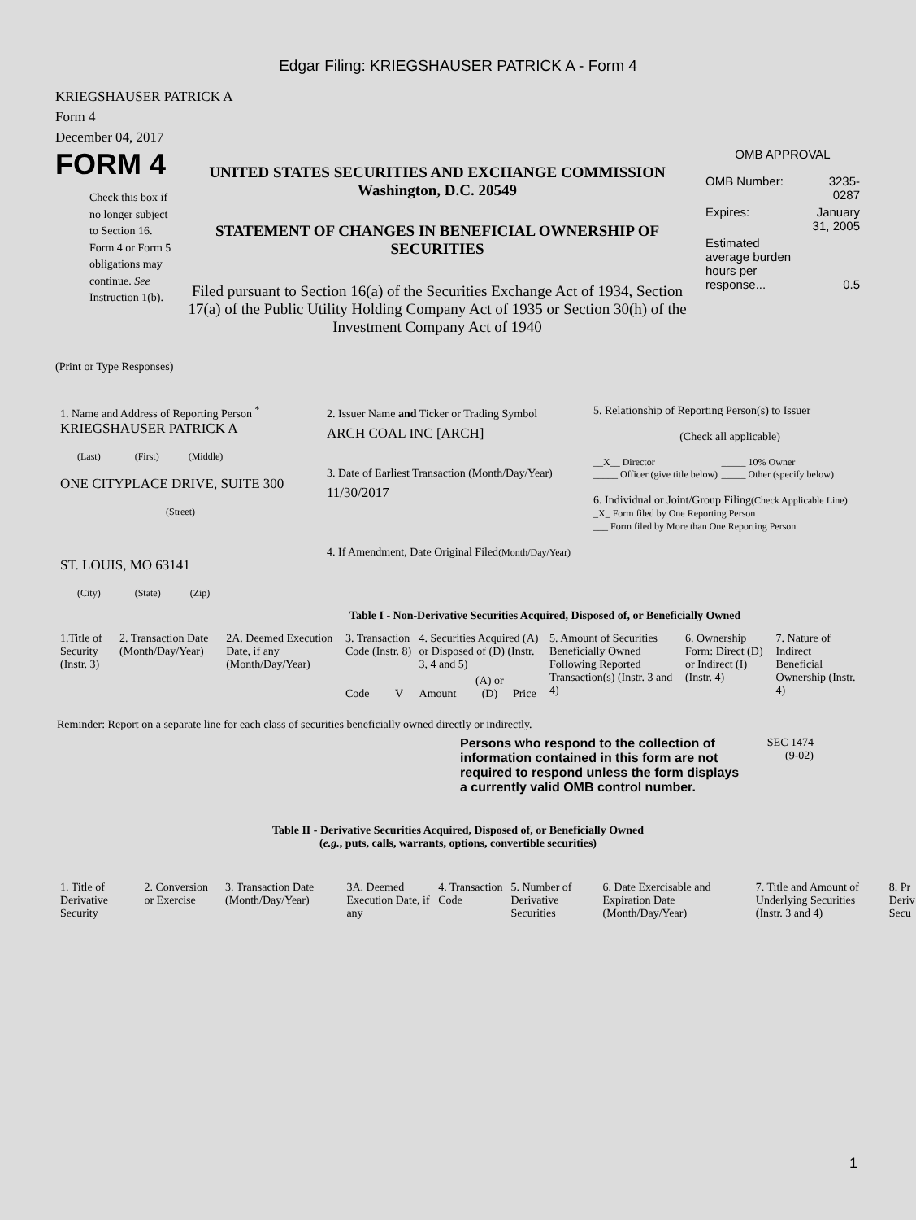Edgar Filing: KRIEGSHAUSER PATRICK A - Form 4
KRIEGSHAUSER PATRICK A
Form 4
December 04, 2017
FORM 4
Check this box if no longer subject to Section 16. Form 4 or Form 5 obligations may continue. See Instruction 1(b).
UNITED STATES SECURITIES AND EXCHANGE COMMISSION
Washington, D.C. 20549
STATEMENT OF CHANGES IN BENEFICIAL OWNERSHIP OF SECURITIES
Filed pursuant to Section 16(a) of the Securities Exchange Act of 1934, Section 17(a) of the Public Utility Holding Company Act of 1935 or Section 30(h) of the Investment Company Act of 1940
OMB APPROVAL
| OMB Number: | 3235-0287 |
| Expires: | January 31, 2005 |
| Estimated average burden hours per response... | 0.5 |
(Print or Type Responses)
| 1. Name and Address of Reporting Person <sup>*</sup> KRIEGSHAUSER PATRICK A (Last) (First) (Middle) ONE CITYPLACE DRIVE, SUITE 300 (Street) ST. LOUIS, MO 63141 (City) (State) (Zip) | 2. Issuer Name and Ticker or Trading Symbol ARCH COAL INC [ARCH] 3. Date of Earliest Transaction (Month/Day/Year) 11/30/2017 4. If Amendment, Date Original Filed (Month/Day/Year) | 5. Relationship of Reporting Person(s) to Issuer (Check all applicable) / __X__ Director _____ Officer (give title below) / _____ 10% Owner _____ Other (specify below) / 6. Individual or Joint/Group Filing (Check Applicable Line) _X_ Form filed by One Reporting Person ___ Form filed by More than One Reporting Person |
Table I - Non-Derivative Securities Acquired, Disposed of, or Beneficially Owned
| 1.Title of Security (Instr. 3) | 2. Transaction Date (Month/Day/Year) | 2A. Deemed Execution Date, if any (Month/Day/Year) | 3. Transaction Code (Instr. 8) | | 4. Securities Acquired (A) or Disposed of (D) (Instr. 3, 4 and 5) | | | 5. Amount of Securities Beneficially Owned Following Reported Transaction(s) (Instr. 3 and 4) | 6. Ownership Form: Direct (D) or Indirect (I) (Instr. 4) | 7. Nature of Indirect Beneficial Ownership (Instr. 4) |
| | | | Code | V | Amount | (A) or (D) | Price | | | |
Reminder: Report on a separate line for each class of securities beneficially owned directly or indirectly.
Persons who respond to the collection of information contained in this form are not required to respond unless the form displays a currently valid OMB control number.
SEC 1474
(9-02)
Table II - Derivative Securities Acquired, Disposed of, or Beneficially Owned
(e.g., puts, calls, warrants, options, convertible securities)
| 1. Title of Derivative Security | 2. Conversion or Exercise | 3. Transaction Date (Month/Day/Year) | 3A. Deemed Execution Date, if any | 4. Transaction Code | 5. Number of Derivative Securities | 6. Date Exercisable and Expiration Date (Month/Day/Year) | 7. Title and Amount of Underlying Securities (Instr. 3 and 4) | 8. Pr Deriv Secu |
1